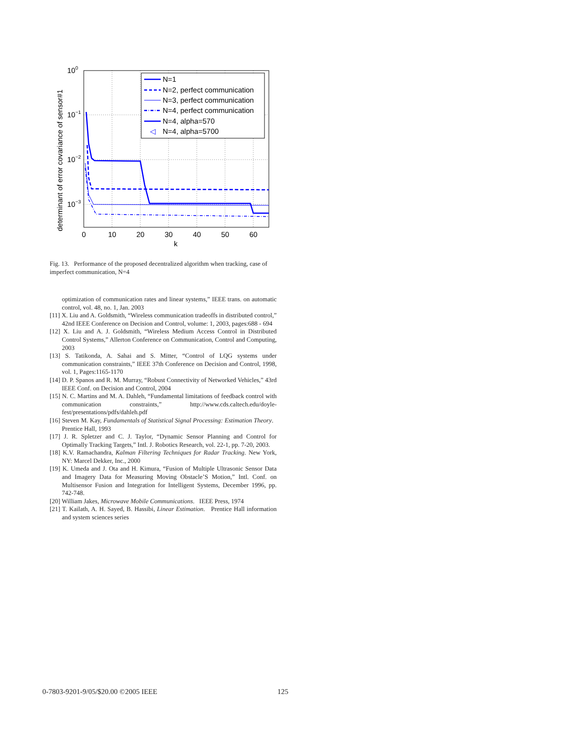N=1
N=2, perfect communication
N=3, perfect communication
N=4, perfect communication
N=4, alpha=570
◁
N=4, alpha=5700
100
10−1
10−2
10−3
0
10
20
30
40
50
60
k
determinant of error covariance of sensor#1
Fig. 13. Performance of the proposed decentralized algorithm when tracking, case of imperfect communication, N=4
optimization of communication rates and linear systems,” IEEE trans. on automatic control, vol. 48, no. 1, Jan. 2003
[11] X. Liu and A. Goldsmith, “Wireless communication tradeoffs in distributed control,” 42nd IEEE Conference on Decision and Control, volume: 1, 2003, pages:688 - 694
[12] X. Liu and A. J. Goldsmith, “Wireless Medium Access Control in Distributed Control Systems,” Allerton Conference on Communication, Control and Computing, 2003
[13] S. Tatikonda, A. Sahai and S. Mitter, “Control of LQG systems under communication constraints,” IEEE 37th Conference on Decision and Control, 1998, vol. 1, Pages:1165-1170
[14] D. P. Spanos and R. M. Murray, “Robust Connectivity of Networked Vehicles,” 43rd IEEE Conf. on Decision and Control, 2004
[15] N. C. Martins and M. A. Dahleh, “Fundamental limitations of feedback control with communication constraints,” http://www.cds.caltech.edu/doyle-fest/presentations/pdfs/dahleh.pdf
[16] Steven M. Kay, Fundamentals of Statistical Signal Processing: Estimation Theory. Prentice Hall, 1993
[17] J. R. Spletzer and C. J. Taylor, “Dynamic Sensor Planning and Control for Optimally Tracking Targets,” Intl. J. Robotics Research, vol. 22-1, pp. 7-20, 2003.
[18] K.V. Ramachandra, Kalman Filtering Techniques for Radar Tracking. New York, NY: Marcel Dekker, Inc., 2000
[19] K. Umeda and J. Ota and H. Kimura, “Fusion of Multiple Ultrasonic Sensor Data and Imagery Data for Measuring Moving Obstacle’S Motion,” Intl. Conf. on Multisensor Fusion and Integration for Intelligent Systems, December 1996, pp. 742-748.
[20] William Jakes, Microwave Mobile Communications. IEEE Press, 1974
[21] T. Kailath, A. H. Sayed, B. Hassibi, Linear Estimation. Prentice Hall information and system sciences series
0-7803-9201-9/05/$20.00 ©2005 IEEE 125